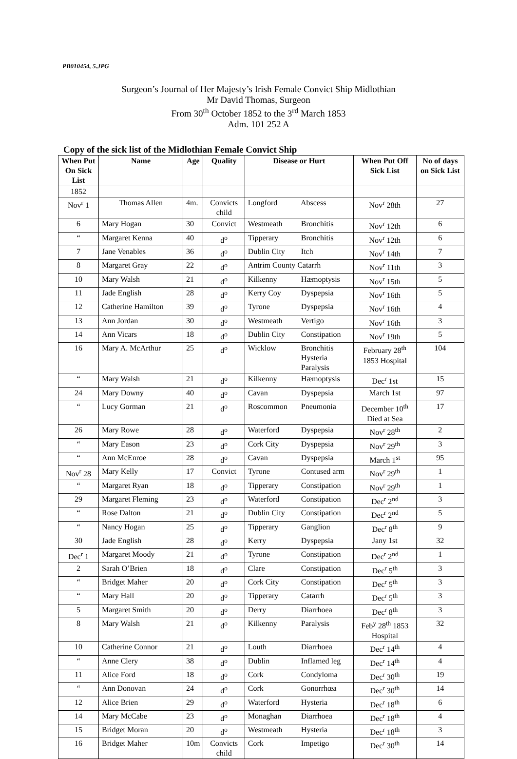PB010454, 5.JPG
Surgeon’s Journal of Her Majesty’s Irish Female Convict Ship Midlothian
Mr David Thomas, Surgeon
From 30<sup>th</sup> October 1852 to the 3<sup>rd</sup> March 1853
Adm. 101 252 A
Copy of the sick list of the Midlothian Female Convict Ship
| When Put On Sick List | Name | Age | Quality | Disease or Hurt | When Put Off Sick List | No of days on Sick List |
| --- | --- | --- | --- | --- | --- | --- |
| 1852 | | | | | | |
| Nov<sup>r</sup> 1 | Thomas Allen | 4m. | Convicts child | Longford Abscess | Nov<sup>r</sup> 28th | 27 |
| 6 | Mary Hogan | 30 | Convict | Westmeath Bronchitis | Nov<sup>r</sup> 12th | 6 |
| “ | Margaret Kenna | 40 | d<sup>o</sup> | Tipperary Bronchitis | Nov<sup>r</sup> 12th | 6 |
| 7 | Jane Venables | 36 | d<sup>o</sup> | Dublin City Itch | Nov<sup>r</sup> 14th | 7 |
| 8 | Margaret Gray | 22 | d<sup>o</sup> | Antrim County Catarrh | Nov<sup>r</sup> 11th | 3 |
| 10 | Mary Walsh | 21 | d<sup>o</sup> | Kilkenny Hæmoptysis | Nov<sup>r</sup> 15th | 5 |
| 11 | Jade English | 28 | d<sup>o</sup> | Kerry Coy Dyspepsia | Nov<sup>r</sup> 16th | 5 |
| 12 | Catherine Hamilton | 39 | d<sup>o</sup> | Tyrone Dyspepsia | Nov<sup>r</sup> 16th | 4 |
| 13 | Ann Jordan | 30 | d<sup>o</sup> | Westmeath Vertigo | Nov<sup>r</sup> 16th | 3 |
| 14 | Ann Vicars | 18 | d<sup>o</sup> | Dublin City Constipation | Nov<sup>r</sup> 19th | 5 |
| 16 | Mary A. McArthur | 25 | d<sup>o</sup> | Wicklow Bronchitis Hysteria Paralysis | February 28<sup>th</sup> 1853 Hospital | 104 |
| “ | Mary Walsh | 21 | d<sup>o</sup> | Kilkenny Hæmoptysis | Dec<sup>r</sup> 1st | 15 |
| 24 | Mary Downy | 40 | d<sup>o</sup> | Cavan Dyspepsia | March 1st | 97 |
| “ | Lucy Gorman | 21 | d<sup>o</sup> | Roscommon Pneumonia | December 10<sup>th</sup> Died at Sea | 17 |
| 26 | Mary Rowe | 28 | d<sup>o</sup> | Waterford Dyspepsia | Nov<sup>r</sup> 28<sup>th</sup> | 2 |
| “ | Mary Eason | 23 | d<sup>o</sup> | Cork City Dyspepsia | Nov<sup>r</sup> 29<sup>th</sup> | 3 |
| “ | Ann McEnroe | 28 | d<sup>o</sup> | Cavan Dyspepsia | March 1<sup>st</sup> | 95 |
| Nov<sup>r</sup> 28 | Mary Kelly | 17 | Convict | Tyrone Contused arm | Nov<sup>r</sup> 29<sup>th</sup> | 1 |
| “ | Margaret Ryan | 18 | d<sup>o</sup> | Tipperary Constipation | Nov<sup>r</sup> 29<sup>th</sup> | 1 |
| 29 | Margaret Fleming | 23 | d<sup>o</sup> | Waterford Constipation | Dec<sup>r</sup> 2<sup>nd</sup> | 3 |
| “ | Rose Dalton | 21 | d<sup>o</sup> | Dublin City Constipation | Dec<sup>r</sup> 2<sup>nd</sup> | 5 |
| “ | Nancy Hogan | 25 | d<sup>o</sup> | Tipperary Ganglion | Dec<sup>r</sup> 8<sup>th</sup> | 9 |
| 30 | Jade English | 28 | d<sup>o</sup> | Kerry Dyspepsia | Jany 1st | 32 |
| Dec<sup>r</sup> 1 | Margaret Moody | 21 | d<sup>o</sup> | Tyrone Constipation | Dec<sup>r</sup> 2<sup>nd</sup> | 1 |
| 2 | Sarah O’Brien | 18 | d<sup>o</sup> | Clare Constipation | Dec<sup>r</sup> 5<sup>th</sup> | 3 |
| “ | Bridget Maher | 20 | d<sup>o</sup> | Cork City Constipation | Dec<sup>r</sup> 5<sup>th</sup> | 3 |
| “ | Mary Hall | 20 | d<sup>o</sup> | Tipperary Catarrh | Dec<sup>r</sup> 5<sup>th</sup> | 3 |
| 5 | Margaret Smith | 20 | d<sup>o</sup> | Derry Diarrhoea | Dec<sup>r</sup> 8<sup>th</sup> | 3 |
| 8 | Mary Walsh | 21 | d<sup>o</sup> | Kilkenny Paralysis | Feb<sup>y</sup> 28<sup>th</sup> 1853 Hospital | 32 |
| 10 | Catherine Connor | 21 | d<sup>o</sup> | Louth Diarrhoea | Dec<sup>r</sup> 14<sup>th</sup> | 4 |
| “ | Anne Clery | 38 | d<sup>o</sup> | Dublin Inflamed leg | Dec<sup>r</sup> 14<sup>th</sup> | 4 |
| 11 | Alice Ford | 18 | d<sup>o</sup> | Cork Condyloma | Dec<sup>r</sup> 30<sup>th</sup> | 19 |
| “ | Ann Donovan | 24 | d<sup>o</sup> | Cork Gonorrhœa | Dec<sup>r</sup> 30<sup>th</sup> | 14 |
| 12 | Alice Brien | 29 | d<sup>o</sup> | Waterford Hysteria | Dec<sup>r</sup> 18<sup>th</sup> | 6 |
| 14 | Mary McCabe | 23 | d<sup>o</sup> | Monaghan Diarrhoea | Dec<sup>r</sup> 18<sup>th</sup> | 4 |
| 15 | Bridget Moran | 20 | d<sup>o</sup> | Westmeath Hysteria | Dec<sup>r</sup> 18<sup>th</sup> | 3 |
| 16 | Bridget Maher | 10m | Convicts child | Cork Impetigo | Dec<sup>r</sup> 30<sup>th</sup> | 14 |